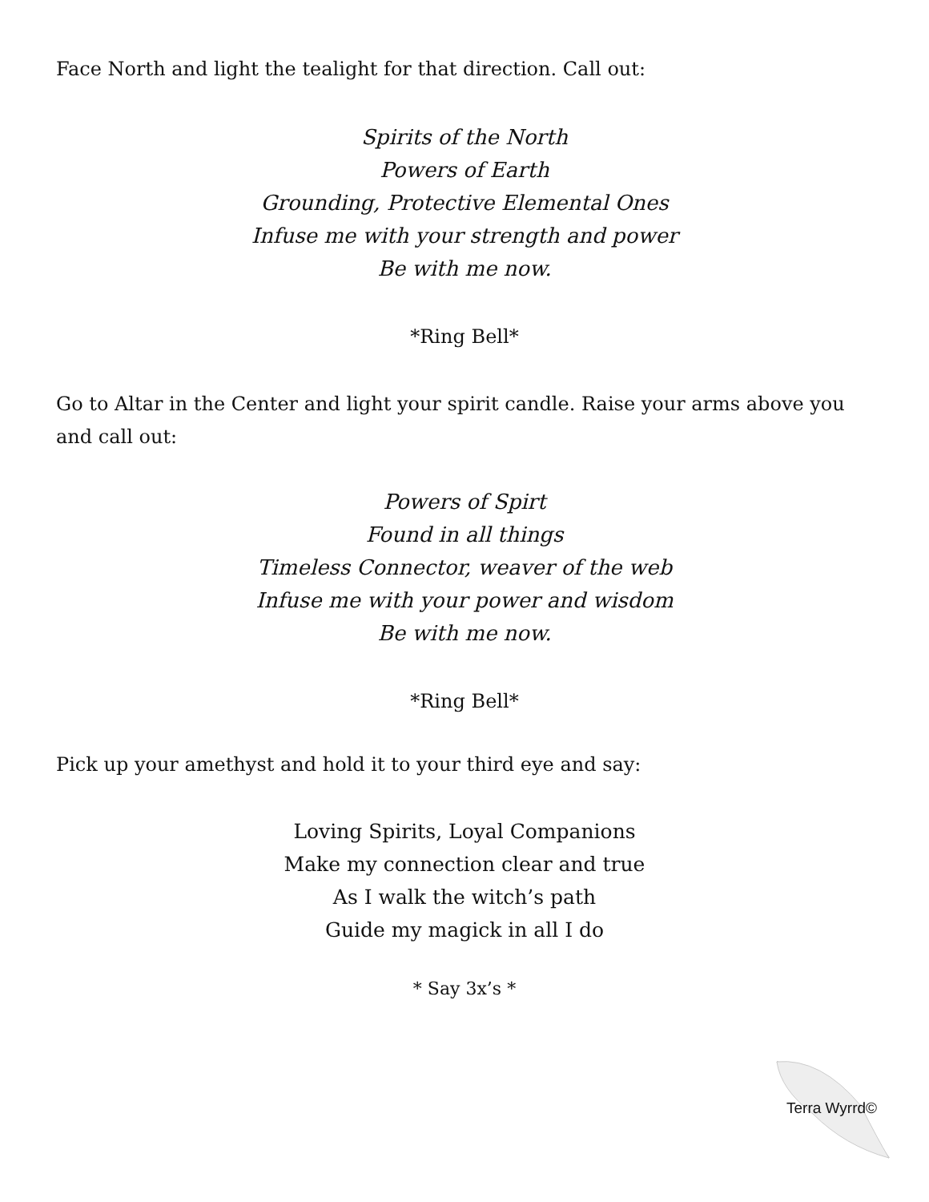Face North and light the tealight for that direction. Call out:
Spirits of the North
Powers of Earth
Grounding, Protective Elemental Ones
Infuse me with your strength and power
Be with me now.
*Ring Bell*
Go to Altar in the Center and light your spirit candle. Raise your arms above you and call out:
Powers of Spirt
Found in all things
Timeless Connector, weaver of the web
Infuse me with your power and wisdom
Be with me now.
*Ring Bell*
Pick up your amethyst and hold it to your third eye and say:
Loving Spirits, Loyal Companions
Make my connection clear and true
As I walk the witch’s path
Guide my magick in all I do
* Say 3x’s *
Terra Wyrrd©